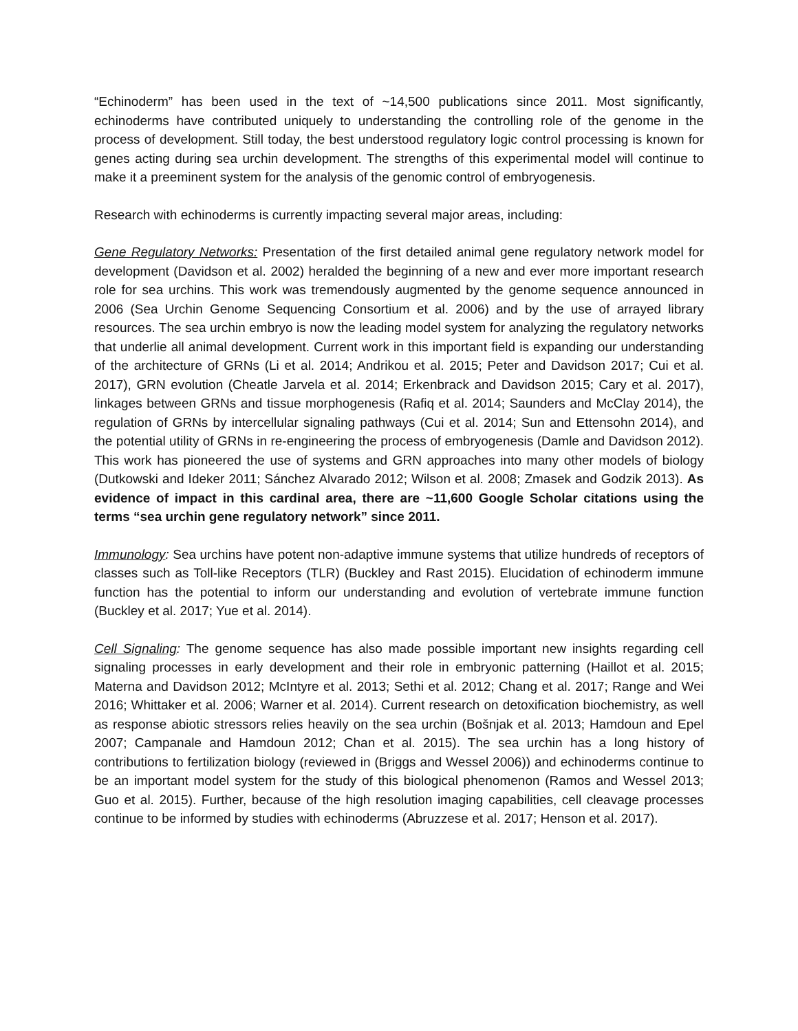“Echinoderm” has been used in the text of ~14,500 publications since 2011. Most significantly, echinoderms have contributed uniquely to understanding the controlling role of the genome in the process of development. Still today, the best understood regulatory logic control processing is known for genes acting during sea urchin development. The strengths of this experimental model will continue to make it a preeminent system for the analysis of the genomic control of embryogenesis.
Research with echinoderms is currently impacting several major areas, including:
Gene Regulatory Networks: Presentation of the first detailed animal gene regulatory network model for development (Davidson et al. 2002) heralded the beginning of a new and ever more important research role for sea urchins. This work was tremendously augmented by the genome sequence announced in 2006 (Sea Urchin Genome Sequencing Consortium et al. 2006) and by the use of arrayed library resources. The sea urchin embryo is now the leading model system for analyzing the regulatory networks that underlie all animal development. Current work in this important field is expanding our understanding of the architecture of GRNs (Li et al. 2014; Andrikou et al. 2015; Peter and Davidson 2017; Cui et al. 2017), GRN evolution (Cheatle Jarvela et al. 2014; Erkenbrack and Davidson 2015; Cary et al. 2017), linkages between GRNs and tissue morphogenesis (Rafiq et al. 2014; Saunders and McClay 2014), the regulation of GRNs by intercellular signaling pathways (Cui et al. 2014; Sun and Ettensohn 2014), and the potential utility of GRNs in re-engineering the process of embryogenesis (Damle and Davidson 2012). This work has pioneered the use of systems and GRN approaches into many other models of biology (Dutkowski and Ideker 2011; Sánchez Alvarado 2012; Wilson et al. 2008; Zmasek and Godzik 2013). As evidence of impact in this cardinal area, there are ~11,600 Google Scholar citations using the terms “sea urchin gene regulatory network” since 2011.
Immunology: Sea urchins have potent non-adaptive immune systems that utilize hundreds of receptors of classes such as Toll-like Receptors (TLR) (Buckley and Rast 2015). Elucidation of echinoderm immune function has the potential to inform our understanding and evolution of vertebrate immune function (Buckley et al. 2017; Yue et al. 2014).
Cell Signaling: The genome sequence has also made possible important new insights regarding cell signaling processes in early development and their role in embryonic patterning (Haillot et al. 2015; Materna and Davidson 2012; McIntyre et al. 2013; Sethi et al. 2012; Chang et al. 2017; Range and Wei 2016; Whittaker et al. 2006; Warner et al. 2014). Current research on detoxification biochemistry, as well as response abiotic stressors relies heavily on the sea urchin (Bošnjak et al. 2013; Hamdoun and Epel 2007; Campanale and Hamdoun 2012; Chan et al. 2015). The sea urchin has a long history of contributions to fertilization biology (reviewed in (Briggs and Wessel 2006)) and echinoderms continue to be an important model system for the study of this biological phenomenon (Ramos and Wessel 2013; Guo et al. 2015). Further, because of the high resolution imaging capabilities, cell cleavage processes continue to be informed by studies with echinoderms (Abruzzese et al. 2017; Henson et al. 2017).